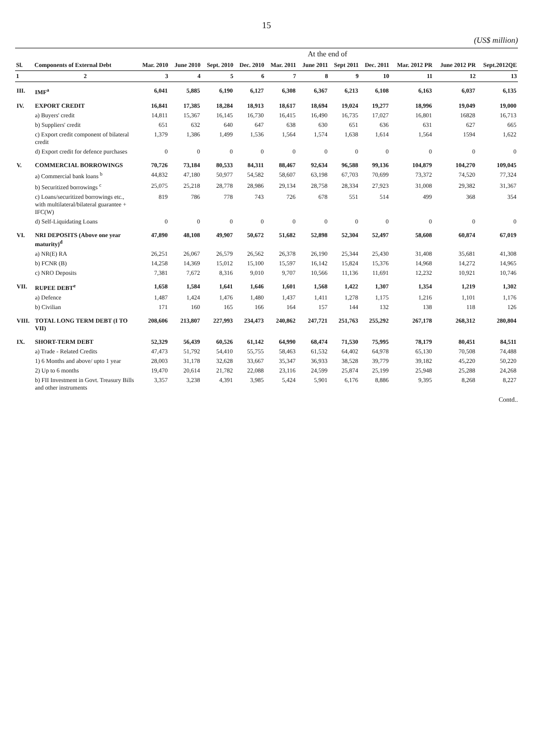15
(US$ million)
| | | At the end of | | | | | | | | | | |
| --- | --- | --- | --- | --- | --- | --- | --- | --- | --- | --- | --- | --- |
| Sl. | Components of External Debt | Mar. 2010 | June 2010 | Sept. 2010 | Dec. 2010 | Mar. 2011 | June 2011 | Sept 2011 | Dec. 2011 | Mar. 2012 PR | June 2012 PR | Sept.2012QE |
| 1 | 2 | 3 | 4 | 5 | 6 | 7 | 8 | 9 | 10 | 11 | 12 | 13 |
| III. | IMF<sup>a</sup> | 6,041 | 5,885 | 6,190 | 6,127 | 6,308 | 6,367 | 6,213 | 6,108 | 6,163 | 6,037 | 6,135 |
| IV. | EXPORT CREDIT | 16,841 | 17,385 | 18,284 | 18,913 | 18,617 | 18,694 | 19,024 | 19,277 | 18,996 | 19,049 | 19,000 |
| | a) Buyers' credit | 14,811 | 15,367 | 16,145 | 16,730 | 16,415 | 16,490 | 16,735 | 17,027 | 16,801 | 16828 | 16,713 |
| | b) Suppliers' credit | 651 | 632 | 640 | 647 | 638 | 630 | 651 | 636 | 631 | 627 | 665 |
| | c) Export credit component of bilateral credit | 1,379 | 1,386 | 1,499 | 1,536 | 1,564 | 1,574 | 1,638 | 1,614 | 1,564 | 1594 | 1,622 |
| | d) Export credit for defence purchases | 0 | 0 | 0 | 0 | 0 | 0 | 0 | 0 | 0 | 0 | 0 |
| V. | COMMERCIAL BORROWINGS | 70,726 | 73,184 | 80,533 | 84,311 | 88,467 | 92,634 | 96,588 | 99,136 | 104,879 | 104,270 | 109,045 |
| | a) Commercial bank loans <sup>b</sup> | 44,832 | 47,180 | 50,977 | 54,582 | 58,607 | 63,198 | 67,703 | 70,699 | 73,372 | 74,520 | 77,324 |
| | b) Securitized borrowings <sup>c</sup> | 25,075 | 25,218 | 28,778 | 28,986 | 29,134 | 28,758 | 28,334 | 27,923 | 31,008 | 29,382 | 31,367 |
| | c) Loans/securitized borrowings etc., with multilateral/bilateral guarantee + IFC(W) | 819 | 786 | 778 | 743 | 726 | 678 | 551 | 514 | 499 | 368 | 354 |
| | d) Self-Liquidating Loans | 0 | 0 | 0 | 0 | 0 | 0 | 0 | 0 | 0 | 0 | 0 |
| VI. | NRI DEPOSITS (Above one year maturity)<sup>d</sup> | 47,890 | 48,108 | 49,907 | 50,672 | 51,682 | 52,898 | 52,304 | 52,497 | 58,608 | 60,874 | 67,019 |
| | a) NR(E) RA | 26,251 | 26,067 | 26,579 | 26,562 | 26,378 | 26,190 | 25,344 | 25,430 | 31,408 | 35,681 | 41,308 |
| | b) FCNR (B) | 14,258 | 14,369 | 15,012 | 15,100 | 15,597 | 16,142 | 15,824 | 15,376 | 14,968 | 14,272 | 14,965 |
| | c) NRO Deposits | 7,381 | 7,672 | 8,316 | 9,010 | 9,707 | 10,566 | 11,136 | 11,691 | 12,232 | 10,921 | 10,746 |
| VII. | RUPEE DEBT<sup>e</sup> | 1,658 | 1,584 | 1,641 | 1,646 | 1,601 | 1,568 | 1,422 | 1,307 | 1,354 | 1,219 | 1,302 |
| | a) Defence | 1,487 | 1,424 | 1,476 | 1,480 | 1,437 | 1,411 | 1,278 | 1,175 | 1,216 | 1,101 | 1,176 |
| | b) Civilian | 171 | 160 | 165 | 166 | 164 | 157 | 144 | 132 | 138 | 118 | 126 |
| VIII. | TOTAL LONG TERM DEBT (I TO VII) | 208,606 | 213,807 | 227,993 | 234,473 | 240,862 | 247,721 | 251,763 | 255,292 | 267,178 | 268,312 | 280,804 |
| IX. | SHORT-TERM DEBT | 52,329 | 56,439 | 60,526 | 61,142 | 64,990 | 68,474 | 71,530 | 75,995 | 78,179 | 80,451 | 84,511 |
| | a) Trade - Related Credits | 47,473 | 51,792 | 54,410 | 55,755 | 58,463 | 61,532 | 64,402 | 64,978 | 65,130 | 70,508 | 74,488 |
| | 1) 6 Months and above/ upto 1 year | 28,003 | 31,178 | 32,628 | 33,667 | 35,347 | 36,933 | 38,528 | 39,779 | 39,182 | 45,220 | 50,220 |
| | 2) Up to 6 months | 19,470 | 20,614 | 21,782 | 22,088 | 23,116 | 24,599 | 25,874 | 25,199 | 25,948 | 25,288 | 24,268 |
| | b) FII Investment in Govt. Treasury Bills and other instruments | 3,357 | 3,238 | 4,391 | 3,985 | 5,424 | 5,901 | 6,176 | 8,886 | 9,395 | 8,268 | 8,227 |
Contd..